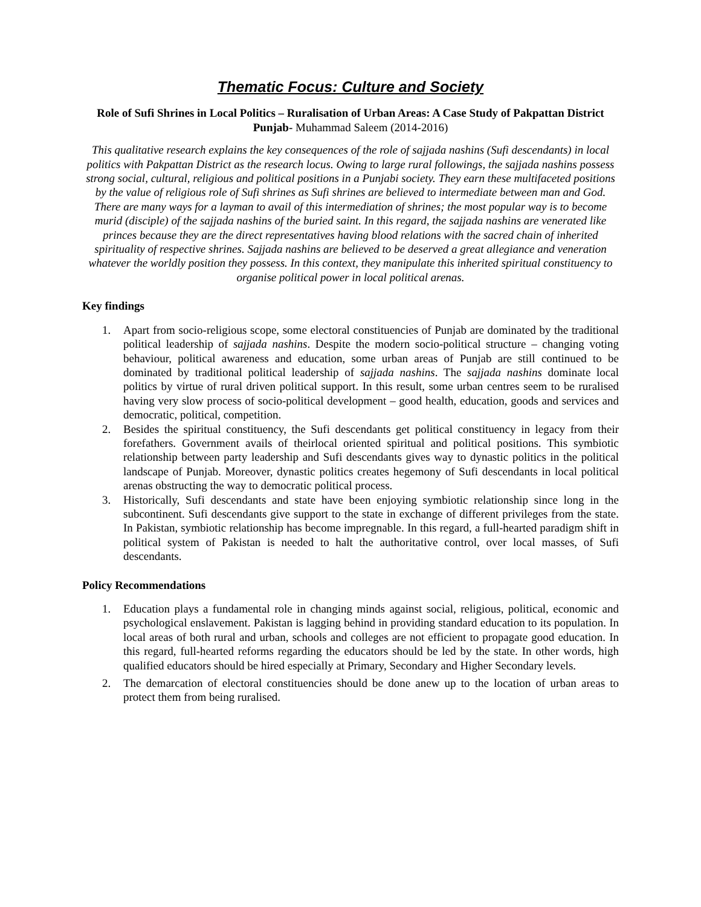Thematic Focus: Culture and Society
Role of Sufi Shrines in Local Politics – Ruralisation of Urban Areas: A Case Study of Pakpattan District Punjab- Muhammad Saleem (2014-2016)
This qualitative research explains the key consequences of the role of sajjada nashins (Sufi descendants) in local politics with Pakpattan District as the research locus. Owing to large rural followings, the sajjada nashins possess strong social, cultural, religious and political positions in a Punjabi society. They earn these multifaceted positions by the value of religious role of Sufi shrines as Sufi shrines are believed to intermediate between man and God. There are many ways for a layman to avail of this intermediation of shrines; the most popular way is to become murid (disciple) of the sajjada nashins of the buried saint. In this regard, the sajjada nashins are venerated like princes because they are the direct representatives having blood relations with the sacred chain of inherited spirituality of respective shrines. Sajjada nashins are believed to be deserved a great allegiance and veneration whatever the worldly position they possess. In this context, they manipulate this inherited spiritual constituency to organise political power in local political arenas.
Key findings
1. Apart from socio-religious scope, some electoral constituencies of Punjab are dominated by the traditional political leadership of sajjada nashins. Despite the modern socio-political structure – changing voting behaviour, political awareness and education, some urban areas of Punjab are still continued to be dominated by traditional political leadership of sajjada nashins. The sajjada nashins dominate local politics by virtue of rural driven political support. In this result, some urban centres seem to be ruralised having very slow process of socio-political development – good health, education, goods and services and democratic, political, competition.
2. Besides the spiritual constituency, the Sufi descendants get political constituency in legacy from their forefathers. Government avails of theirlocal oriented spiritual and political positions. This symbiotic relationship between party leadership and Sufi descendants gives way to dynastic politics in the political landscape of Punjab. Moreover, dynastic politics creates hegemony of Sufi descendants in local political arenas obstructing the way to democratic political process.
3. Historically, Sufi descendants and state have been enjoying symbiotic relationship since long in the subcontinent. Sufi descendants give support to the state in exchange of different privileges from the state. In Pakistan, symbiotic relationship has become impregnable. In this regard, a full-hearted paradigm shift in political system of Pakistan is needed to halt the authoritative control, over local masses, of Sufi descendants.
Policy Recommendations
1. Education plays a fundamental role in changing minds against social, religious, political, economic and psychological enslavement. Pakistan is lagging behind in providing standard education to its population. In local areas of both rural and urban, schools and colleges are not efficient to propagate good education. In this regard, full-hearted reforms regarding the educators should be led by the state. In other words, high qualified educators should be hired especially at Primary, Secondary and Higher Secondary levels.
2. The demarcation of electoral constituencies should be done anew up to the location of urban areas to protect them from being ruralised.